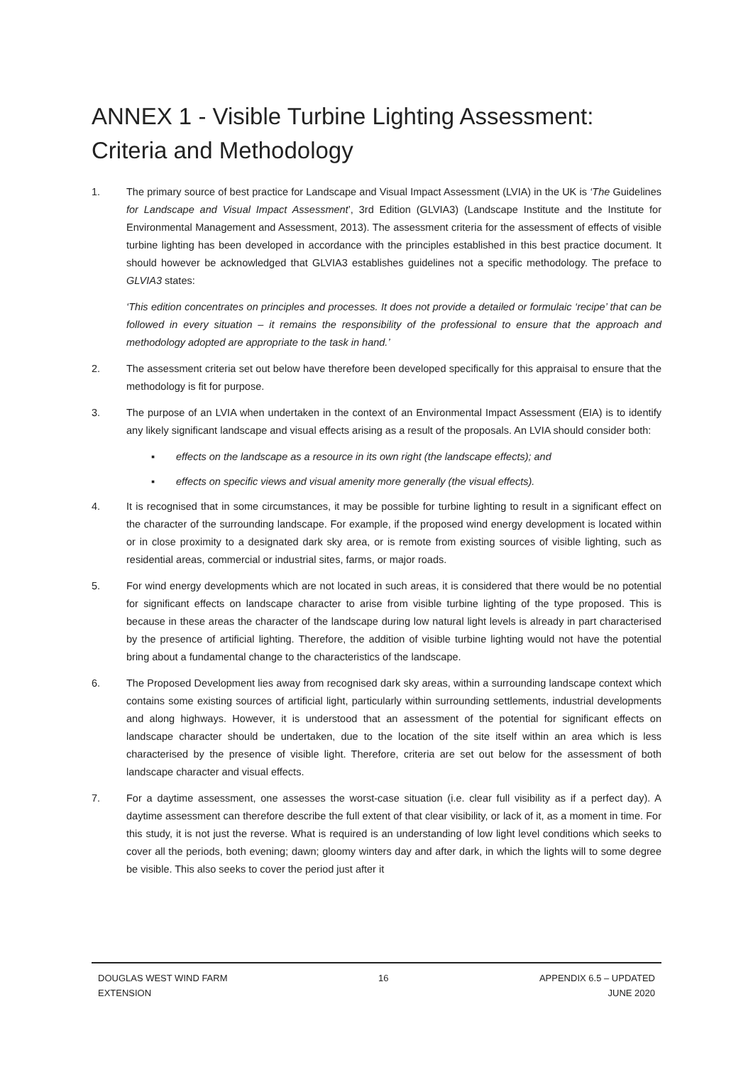ANNEX 1 - Visible Turbine Lighting Assessment: Criteria and Methodology
1. The primary source of best practice for Landscape and Visual Impact Assessment (LVIA) in the UK is ‘The Guidelines for Landscape and Visual Impact Assessment’, 3rd Edition (GLVIA3) (Landscape Institute and the Institute for Environmental Management and Assessment, 2013). The assessment criteria for the assessment of effects of visible turbine lighting has been developed in accordance with the principles established in this best practice document. It should however be acknowledged that GLVIA3 establishes guidelines not a specific methodology. The preface to GLVIA3 states:
‘This edition concentrates on principles and processes. It does not provide a detailed or formulaic ‘recipe’ that can be followed in every situation – it remains the responsibility of the professional to ensure that the approach and methodology adopted are appropriate to the task in hand.’
2. The assessment criteria set out below have therefore been developed specifically for this appraisal to ensure that the methodology is fit for purpose.
3. The purpose of an LVIA when undertaken in the context of an Environmental Impact Assessment (EIA) is to identify any likely significant landscape and visual effects arising as a result of the proposals. An LVIA should consider both:
▪ effects on the landscape as a resource in its own right (the landscape effects); and
▪ effects on specific views and visual amenity more generally (the visual effects).
4. It is recognised that in some circumstances, it may be possible for turbine lighting to result in a significant effect on the character of the surrounding landscape. For example, if the proposed wind energy development is located within or in close proximity to a designated dark sky area, or is remote from existing sources of visible lighting, such as residential areas, commercial or industrial sites, farms, or major roads.
5. For wind energy developments which are not located in such areas, it is considered that there would be no potential for significant effects on landscape character to arise from visible turbine lighting of the type proposed. This is because in these areas the character of the landscape during low natural light levels is already in part characterised by the presence of artificial lighting. Therefore, the addition of visible turbine lighting would not have the potential bring about a fundamental change to the characteristics of the landscape.
6. The Proposed Development lies away from recognised dark sky areas, within a surrounding landscape context which contains some existing sources of artificial light, particularly within surrounding settlements, industrial developments and along highways. However, it is understood that an assessment of the potential for significant effects on landscape character should be undertaken, due to the location of the site itself within an area which is less characterised by the presence of visible light. Therefore, criteria are set out below for the assessment of both landscape character and visual effects.
7. For a daytime assessment, one assesses the worst-case situation (i.e. clear full visibility as if a perfect day). A daytime assessment can therefore describe the full extent of that clear visibility, or lack of it, as a moment in time. For this study, it is not just the reverse. What is required is an understanding of low light level conditions which seeks to cover all the periods, both evening; dawn; gloomy winters day and after dark, in which the lights will to some degree be visible. This also seeks to cover the period just after it
DOUGLAS WEST WIND FARM
EXTENSION
16 APPENDIX 6.5 – UPDATED
JUNE 2020